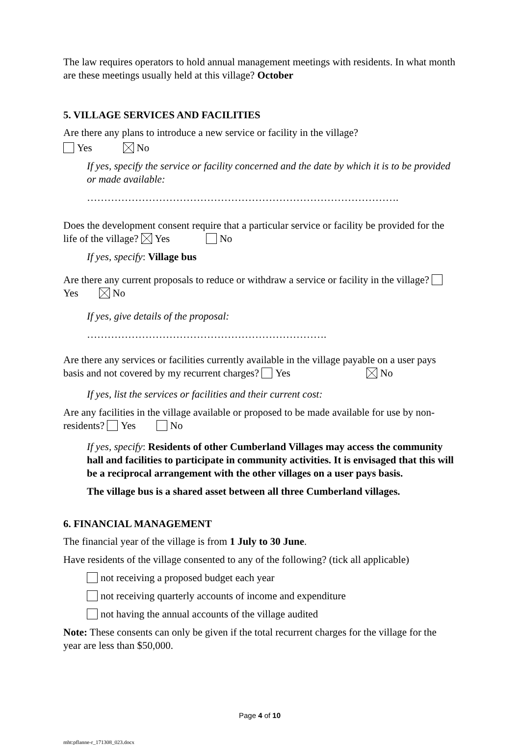The law requires operators to hold annual management meetings with residents. In what month are these meetings usually held at this village? October
5. VILLAGE SERVICES AND FACILITIES
Are there any plans to introduce a new service or facility in the village?
Yes No
If yes, specify the service or facility concerned and the date by which it is to be provided or made available:
……………………………………………………………………………….
Does the development consent require that a particular service or facility be provided for the life of the village? Yes No
If yes, specify: Village bus
Are there any current proposals to reduce or withdraw a service or facility in the village? Yes No
If yes, give details of the proposal:
…………………………………………………………….
Are there any services or facilities currently available in the village payable on a user pays basis and not covered by my recurrent charges? Yes No
If yes, list the services or facilities and their current cost:
Are any facilities in the village available or proposed to be made available for use by non-residents? Yes No
If yes, specify: Residents of other Cumberland Villages may access the community hall and facilities to participate in community activities. It is envisaged that this will be a reciprocal arrangement with the other villages on a user pays basis.
The village bus is a shared asset between all three Cumberland villages.
6. FINANCIAL MANAGEMENT
The financial year of the village is from 1 July to 30 June.
Have residents of the village consented to any of the following? (tick all applicable)
not receiving a proposed budget each year
not receiving quarterly accounts of income and expenditure
not having the annual accounts of the village audited
Note: These consents can only be given if the total recurrent charges for the village for the year are less than $50,000.
Page 4 of 10
mht:pflanne-r_171308_023.docx